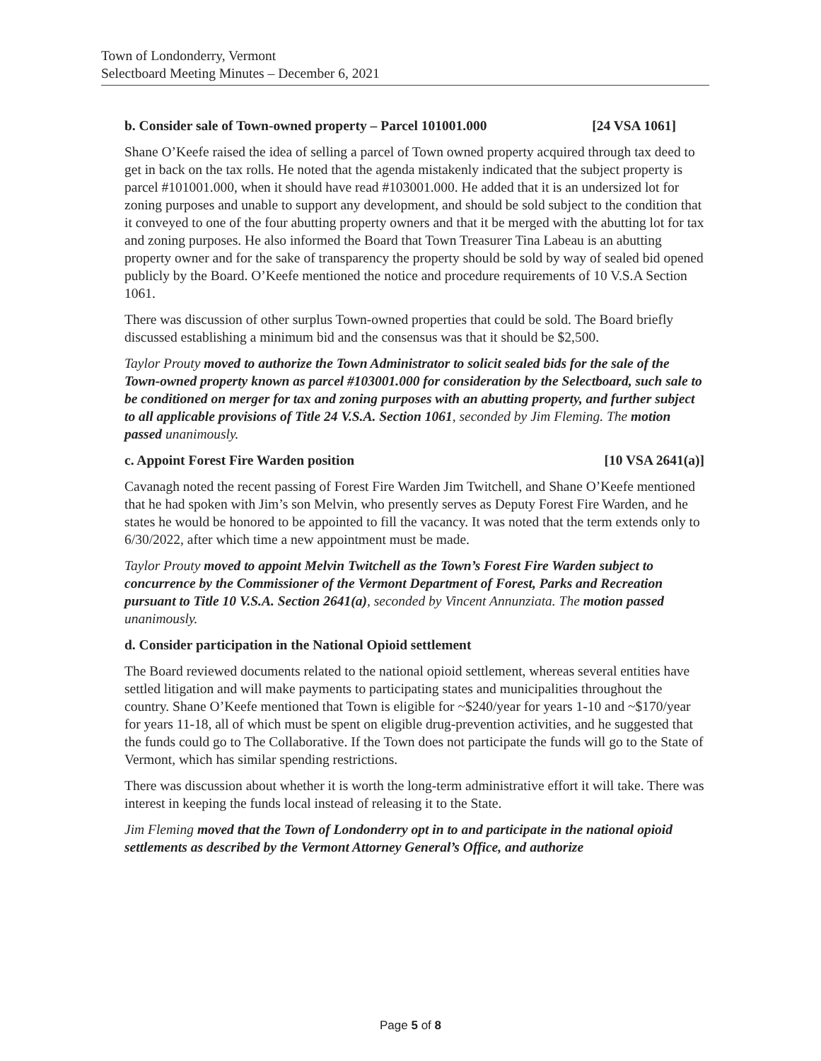Town of Londonderry, Vermont
Selectboard Meeting Minutes – December 6, 2021
b. Consider sale of Town-owned property – Parcel 101001.000 [24 VSA 1061]
Shane O’Keefe raised the idea of selling a parcel of Town owned property acquired through tax deed to get in back on the tax rolls. He noted that the agenda mistakenly indicated that the subject property is parcel #101001.000, when it should have read #103001.000. He added that it is an undersized lot for zoning purposes and unable to support any development, and should be sold subject to the condition that it conveyed to one of the four abutting property owners and that it be merged with the abutting lot for tax and zoning purposes. He also informed the Board that Town Treasurer Tina Labeau is an abutting property owner and for the sake of transparency the property should be sold by way of sealed bid opened publicly by the Board. O’Keefe mentioned the notice and procedure requirements of 10 V.S.A Section 1061.
There was discussion of other surplus Town-owned properties that could be sold. The Board briefly discussed establishing a minimum bid and the consensus was that it should be $2,500.
Taylor Prouty moved to authorize the Town Administrator to solicit sealed bids for the sale of the Town-owned property known as parcel #103001.000 for consideration by the Selectboard, such sale to be conditioned on merger for tax and zoning purposes with an abutting property, and further subject to all applicable provisions of Title 24 V.S.A. Section 1061, seconded by Jim Fleming. The motion passed unanimously.
c. Appoint Forest Fire Warden position [10 VSA 2641(a)]
Cavanagh noted the recent passing of Forest Fire Warden Jim Twitchell, and Shane O’Keefe mentioned that he had spoken with Jim’s son Melvin, who presently serves as Deputy Forest Fire Warden, and he states he would be honored to be appointed to fill the vacancy. It was noted that the term extends only to 6/30/2022, after which time a new appointment must be made.
Taylor Prouty moved to appoint Melvin Twitchell as the Town’s Forest Fire Warden subject to concurrence by the Commissioner of the Vermont Department of Forest, Parks and Recreation pursuant to Title 10 V.S.A. Section 2641(a), seconded by Vincent Annunziata. The motion passed unanimously.
d. Consider participation in the National Opioid settlement
The Board reviewed documents related to the national opioid settlement, whereas several entities have settled litigation and will make payments to participating states and municipalities throughout the country. Shane O’Keefe mentioned that Town is eligible for ~$240/year for years 1-10 and ~$170/year for years 11-18, all of which must be spent on eligible drug-prevention activities, and he suggested that the funds could go to The Collaborative. If the Town does not participate the funds will go to the State of Vermont, which has similar spending restrictions.
There was discussion about whether it is worth the long-term administrative effort it will take. There was interest in keeping the funds local instead of releasing it to the State.
Jim Fleming moved that the Town of Londonderry opt in to and participate in the national opioid settlements as described by the Vermont Attorney General’s Office, and authorize
Page 5 of 8